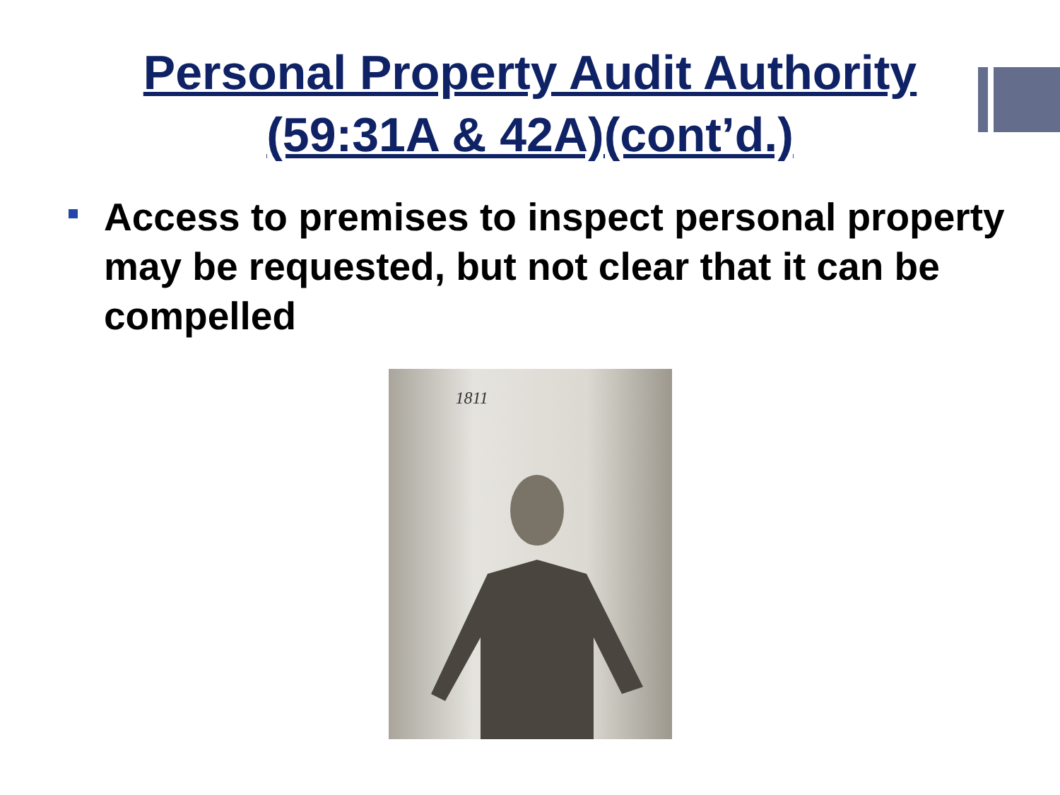Personal Property Audit Authority
(59:31A & 42A)(cont’d.)
Access to premises to inspect personal property may be requested, but not clear that it can be compelled
1811